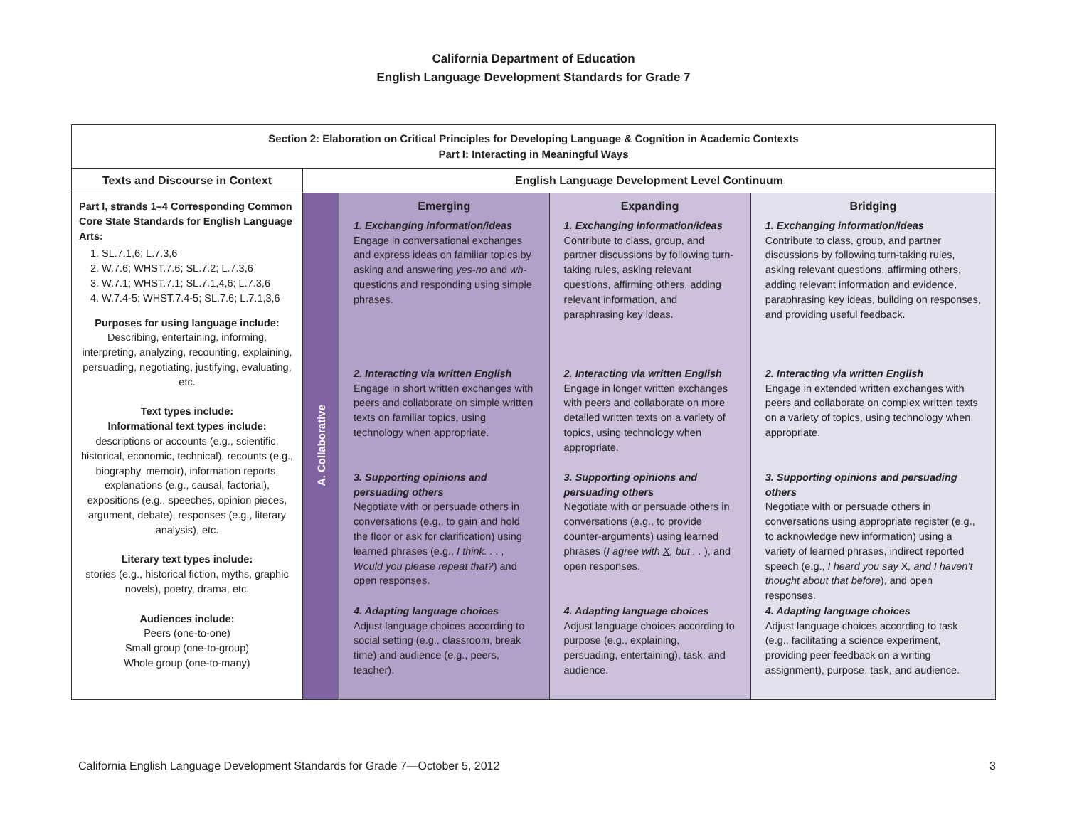California Department of Education
English Language Development Standards for Grade 7
| Section 2: Elaboration on Critical Principles for Developing Language & Cognition in Academic Contexts Part I: Interacting in Meaningful Ways | | | | |
| Texts and Discourse in Context | English Language Development Level Continuum | | | |
| Part I, strands 1–4 Corresponding Common Core State Standards for English Language Arts: 1. SL.7.1,6; L.7.3,6 2. W.7.6; WHST.7.6; SL.7.2; L.7.3,6 3. W.7.1; WHST.7.1; SL.7.1,4,6; L.7.3,6 4. W.7.4-5; WHST.7.4-5; SL.7.6; L.7.1,3,6 Purposes for using language include: Describing, entertaining, informing, interpreting, analyzing, recounting, explaining, persuading, negotiating, justifying, evaluating, etc. Text types include: Informational text types include: descriptions or accounts (e.g., scientific, historical, economic, technical), recounts (e.g., biography, memoir), information reports, explanations (e.g., causal, factorial), expositions (e.g., speeches, opinion pieces, argument, debate), responses (e.g., literary analysis), etc. Literary text types include: stories (e.g., historical fiction, myths, graphic novels), poetry, drama, etc. Audiences include: Peers (one-to-one) Small group (one-to-group) Whole group (one-to-many) | A. Collaborative | Emerging 1. Exchanging information/ideas Engage in conversational exchanges and express ideas on familiar topics by asking and answering yes-no and wh- questions and responding using simple phrases. 2. Interacting via written English Engage in short written exchanges with peers and collaborate on simple written texts on familiar topics, using technology when appropriate. 3. Supporting opinions and persuading others Negotiate with or persuade others in conversations (e.g., to gain and hold the floor or ask for clarification) using learned phrases (e.g., I think. . . , Would you please repeat that? ) and open responses. 4. Adapting language choices Adjust language choices according to social setting (e.g., classroom, break time) and audience (e.g., peers, teacher). | Expanding 1. Exchanging information/ideas Contribute to class, group, and partner discussions by following turn-taking rules, asking relevant questions, affirming others, adding relevant information, and paraphrasing key ideas. 2. Interacting via written English Engage in longer written exchanges with peers and collaborate on more detailed written texts on a variety of topics, using technology when appropriate. 3. Supporting opinions and persuading others Negotiate with or persuade others in conversations (e.g., to provide counter-arguments) using learned phrases ( I agree with X , but . . ), and open responses. 4. Adapting language choices Adjust language choices according to purpose (e.g., explaining, persuading, entertaining), task, and audience. | Bridging 1. Exchanging information/ideas Contribute to class, group, and partner discussions by following turn-taking rules, asking relevant questions, affirming others, adding relevant information and evidence, paraphrasing key ideas, building on responses, and providing useful feedback. 2. Interacting via written English Engage in extended written exchanges with peers and collaborate on complex written texts on a variety of topics, using technology when appropriate. 3. Supporting opinions and persuading others Negotiate with or persuade others in conversations using appropriate register (e.g., to acknowledge new information) using a variety of learned phrases, indirect reported speech (e.g., I heard you say X , and I haven’t thought about that before ), and open responses. 4. Adapting language choices Adjust language choices according to task (e.g., facilitating a science experiment, providing peer feedback on a writing assignment), purpose, task, and audience. |
California English Language Development Standards for Grade 7—October 5, 2012 3